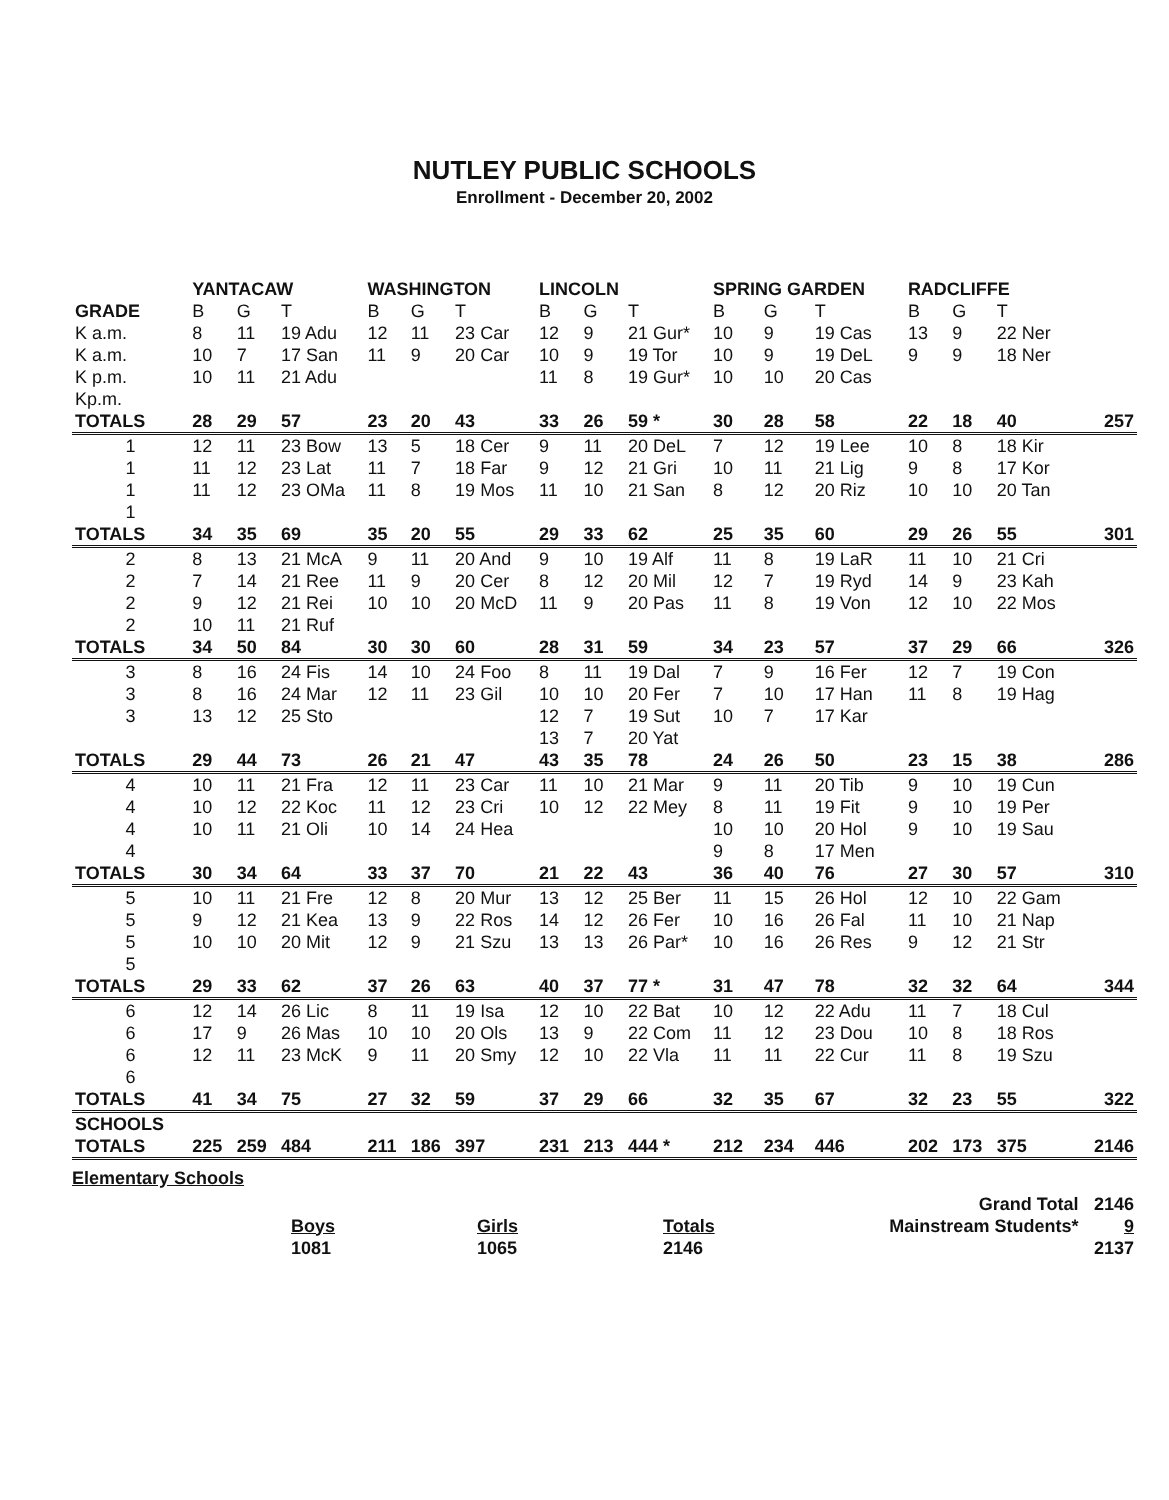NUTLEY PUBLIC SCHOOLS
Enrollment - December 20, 2002
| | YANTACAW | | | WASHINGTON | | | LINCOLN | | | SPRING GARDEN | | | RADCLIFFE | | | |
| --- | --- | --- | --- | --- | --- | --- | --- | --- | --- | --- | --- | --- | --- | --- | --- | --- |
| GRADE | B | G | T | B | G | T | B | G | T | B | G | T | B | G | T | |
| K a.m. | 8 | 11 | 19 Adu | 12 | 11 | 23 Car | 12 | 9 | 21 Gur* | 10 | 9 | 19 Cas | 13 | 9 | 22 Ner | |
| K a.m. | 10 | 7 | 17 San | 11 | 9 | 20 Car | 10 | 9 | 19 Tor | 10 | 9 | 19 DeL | 9 | 9 | 18 Ner | |
| K p.m. | 10 | 11 | 21 Adu | | | | 11 | 8 | 19 Gur* | 10 | 10 | 20 Cas | | | | |
| Kp.m. | | | | | | | | | | | | | | | | |
| TOTALS | 28 | 29 | 57 | 23 | 20 | 43 | 33 | 26 | 59 * | 30 | 28 | 58 | 22 | 18 | 40 | 257 |
| 1 | 12 | 11 | 23 Bow | 13 | 5 | 18 Cer | 9 | 11 | 20 DeL | 7 | 12 | 19 Lee | 10 | 8 | 18 Kir | |
| 1 | 11 | 12 | 23 Lat | 11 | 7 | 18 Far | 9 | 12 | 21 Gri | 10 | 11 | 21 Lig | 9 | 8 | 17 Kor | |
| 1 | 11 | 12 | 23 OMa | 11 | 8 | 19 Mos | 11 | 10 | 21 San | 8 | 12 | 20 Riz | 10 | 10 | 20 Tan | |
| 1 | | | | | | | | | | | | | | | | |
| TOTALS | 34 | 35 | 69 | 35 | 20 | 55 | 29 | 33 | 62 | 25 | 35 | 60 | 29 | 26 | 55 | 301 |
| 2 | 8 | 13 | 21 McA | 9 | 11 | 20 And | 9 | 10 | 19 Alf | 11 | 8 | 19 LaR | 11 | 10 | 21 Cri | |
| 2 | 7 | 14 | 21 Ree | 11 | 9 | 20 Cer | 8 | 12 | 20 Mil | 12 | 7 | 19 Ryd | 14 | 9 | 23 Kah | |
| 2 | 9 | 12 | 21 Rei | 10 | 10 | 20 McD | 11 | 9 | 20 Pas | 11 | 8 | 19 Von | 12 | 10 | 22 Mos | |
| 2 | 10 | 11 | 21 Ruf | | | | | | | | | | | | | |
| TOTALS | 34 | 50 | 84 | 30 | 30 | 60 | 28 | 31 | 59 | 34 | 23 | 57 | 37 | 29 | 66 | 326 |
| 3 | 8 | 16 | 24 Fis | 14 | 10 | 24 Foo | 8 | 11 | 19 Dal | 7 | 9 | 16 Fer | 12 | 7 | 19 Con | |
| 3 | 8 | 16 | 24 Mar | 12 | 11 | 23 Gil | 10 | 10 | 20 Fer | 7 | 10 | 17 Han | 11 | 8 | 19 Hag | |
| 3 | 13 | 12 | 25 Sto | | | | 12 | 7 | 19 Sut | 10 | 7 | 17 Kar | | | | |
| | | | | | | | 13 | 7 | 20 Yat | | | | | | | |
| TOTALS | 29 | 44 | 73 | 26 | 21 | 47 | 43 | 35 | 78 | 24 | 26 | 50 | 23 | 15 | 38 | 286 |
| 4 | 10 | 11 | 21 Fra | 12 | 11 | 23 Car | 11 | 10 | 21 Mar | 9 | 11 | 20 Tib | 9 | 10 | 19 Cun | |
| 4 | 10 | 12 | 22 Koc | 11 | 12 | 23 Cri | 10 | 12 | 22 Mey | 8 | 11 | 19 Fit | 9 | 10 | 19 Per | |
| 4 | 10 | 11 | 21 Oli | 10 | 14 | 24 Hea | | | | 10 | 10 | 20 Hol | 9 | 10 | 19 Sau | |
| 4 | | | | | | | | | | 9 | 8 | 17 Men | | | | |
| TOTALS | 30 | 34 | 64 | 33 | 37 | 70 | 21 | 22 | 43 | 36 | 40 | 76 | 27 | 30 | 57 | 310 |
| 5 | 10 | 11 | 21 Fre | 12 | 8 | 20 Mur | 13 | 12 | 25 Ber | 11 | 15 | 26 Hol | 12 | 10 | 22 Gam | |
| 5 | 9 | 12 | 21 Kea | 13 | 9 | 22 Ros | 14 | 12 | 26 Fer | 10 | 16 | 26 Fal | 11 | 10 | 21 Nap | |
| 5 | 10 | 10 | 20 Mit | 12 | 9 | 21 Szu | 13 | 13 | 26 Par* | 10 | 16 | 26 Res | 9 | 12 | 21 Str | |
| 5 | | | | | | | | | | | | | | | | |
| TOTALS | 29 | 33 | 62 | 37 | 26 | 63 | 40 | 37 | 77 * | 31 | 47 | 78 | 32 | 32 | 64 | 344 |
| 6 | 12 | 14 | 26 Lic | 8 | 11 | 19 Isa | 12 | 10 | 22 Bat | 10 | 12 | 22 Adu | 11 | 7 | 18 Cul | |
| 6 | 17 | 9 | 26 Mas | 10 | 10 | 20 Ols | 13 | 9 | 22 Com | 11 | 12 | 23 Dou | 10 | 8 | 18 Ros | |
| 6 | 12 | 11 | 23 McK | 9 | 11 | 20 Smy | 12 | 10 | 22 Vla | 11 | 11 | 22 Cur | 11 | 8 | 19 Szu | |
| 6 | | | | | | | | | | | | | | | | |
| TOTALS | 41 | 34 | 75 | 27 | 32 | 59 | 37 | 29 | 66 | 32 | 35 | 67 | 32 | 23 | 55 | 322 |
| SCHOOLS | | | | | | | | | | | | | | | | |
| TOTALS | 225 | 259 | 484 | 211 | 186 | 397 | 231 | 213 | 444 * | 212 | 234 | 446 | 202 | 173 | 375 | 2146 |
Elementary Schools
| | | | | Grand Total | 2146 |
| | Boys | Girls | Totals | Mainstream Students* | 9 |
| | 1081 | 1065 | 2146 | | 2137 |